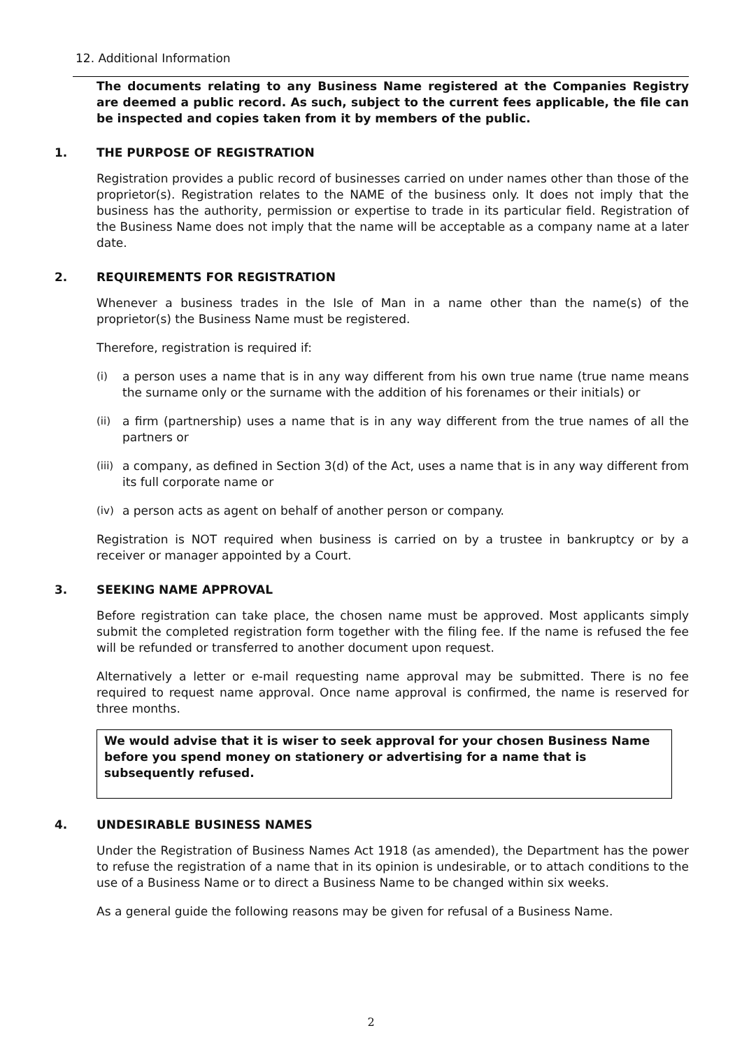12. Additional Information
The documents relating to any Business Name registered at the Companies Registry are deemed a public record. As such, subject to the current fees applicable, the file can be inspected and copies taken from it by members of the public.
1. THE PURPOSE OF REGISTRATION
Registration provides a public record of businesses carried on under names other than those of the proprietor(s). Registration relates to the NAME of the business only. It does not imply that the business has the authority, permission or expertise to trade in its particular field. Registration of the Business Name does not imply that the name will be acceptable as a company name at a later date.
2. REQUIREMENTS FOR REGISTRATION
Whenever a business trades in the Isle of Man in a name other than the name(s) of the proprietor(s) the Business Name must be registered.
Therefore, registration is required if:
(i) a person uses a name that is in any way different from his own true name (true name means the surname only or the surname with the addition of his forenames or their initials) or
(ii) a firm (partnership) uses a name that is in any way different from the true names of all the partners or
(iii) a company, as defined in Section 3(d) of the Act, uses a name that is in any way different from its full corporate name or
(iv) a person acts as agent on behalf of another person or company.
Registration is NOT required when business is carried on by a trustee in bankruptcy or by a receiver or manager appointed by a Court.
3. SEEKING NAME APPROVAL
Before registration can take place, the chosen name must be approved. Most applicants simply submit the completed registration form together with the filing fee. If the name is refused the fee will be refunded or transferred to another document upon request.
Alternatively a letter or e-mail requesting name approval may be submitted. There is no fee required to request name approval. Once name approval is confirmed, the name is reserved for three months.
We would advise that it is wiser to seek approval for your chosen Business Name before you spend money on stationery or advertising for a name that is subsequently refused.
4. UNDESIRABLE BUSINESS NAMES
Under the Registration of Business Names Act 1918 (as amended), the Department has the power to refuse the registration of a name that in its opinion is undesirable, or to attach conditions to the use of a Business Name or to direct a Business Name to be changed within six weeks.
As a general guide the following reasons may be given for refusal of a Business Name.
2